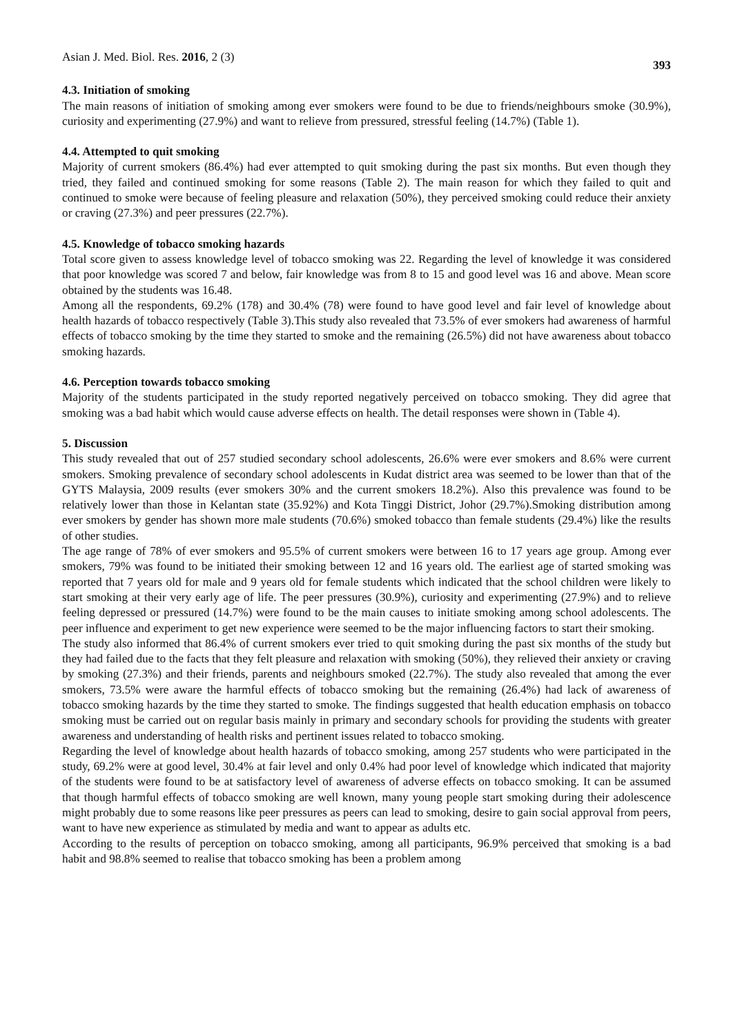Asian J. Med. Biol. Res. 2016, 2 (3) 393
4.3. Initiation of smoking
The main reasons of initiation of smoking among ever smokers were found to be due to friends/neighbours smoke (30.9%), curiosity and experimenting (27.9%) and want to relieve from pressured, stressful feeling (14.7%) (Table 1).
4.4. Attempted to quit smoking
Majority of current smokers (86.4%) had ever attempted to quit smoking during the past six months. But even though they tried, they failed and continued smoking for some reasons (Table 2). The main reason for which they failed to quit and continued to smoke were because of feeling pleasure and relaxation (50%), they perceived smoking could reduce their anxiety or craving (27.3%) and peer pressures (22.7%).
4.5. Knowledge of tobacco smoking hazards
Total score given to assess knowledge level of tobacco smoking was 22. Regarding the level of knowledge it was considered that poor knowledge was scored 7 and below, fair knowledge was from 8 to 15 and good level was 16 and above. Mean score obtained by the students was 16.48.
Among all the respondents, 69.2% (178) and 30.4% (78) were found to have good level and fair level of knowledge about health hazards of tobacco respectively (Table 3).This study also revealed that 73.5% of ever smokers had awareness of harmful effects of tobacco smoking by the time they started to smoke and the remaining (26.5%) did not have awareness about tobacco smoking hazards.
4.6. Perception towards tobacco smoking
Majority of the students participated in the study reported negatively perceived on tobacco smoking. They did agree that smoking was a bad habit which would cause adverse effects on health. The detail responses were shown in (Table 4).
5. Discussion
This study revealed that out of 257 studied secondary school adolescents, 26.6% were ever smokers and 8.6% were current smokers. Smoking prevalence of secondary school adolescents in Kudat district area was seemed to be lower than that of the GYTS Malaysia, 2009 results (ever smokers 30% and the current smokers 18.2%). Also this prevalence was found to be relatively lower than those in Kelantan state (35.92%) and Kota Tinggi District, Johor (29.7%).Smoking distribution among ever smokers by gender has shown more male students (70.6%) smoked tobacco than female students (29.4%) like the results of other studies.
The age range of 78% of ever smokers and 95.5% of current smokers were between 16 to 17 years age group. Among ever smokers, 79% was found to be initiated their smoking between 12 and 16 years old. The earliest age of started smoking was reported that 7 years old for male and 9 years old for female students which indicated that the school children were likely to start smoking at their very early age of life. The peer pressures (30.9%), curiosity and experimenting (27.9%) and to relieve feeling depressed or pressured (14.7%) were found to be the main causes to initiate smoking among school adolescents. The peer influence and experiment to get new experience were seemed to be the major influencing factors to start their smoking.
The study also informed that 86.4% of current smokers ever tried to quit smoking during the past six months of the study but they had failed due to the facts that they felt pleasure and relaxation with smoking (50%), they relieved their anxiety or craving by smoking (27.3%) and their friends, parents and neighbours smoked (22.7%). The study also revealed that among the ever smokers, 73.5% were aware the harmful effects of tobacco smoking but the remaining (26.4%) had lack of awareness of tobacco smoking hazards by the time they started to smoke. The findings suggested that health education emphasis on tobacco smoking must be carried out on regular basis mainly in primary and secondary schools for providing the students with greater awareness and understanding of health risks and pertinent issues related to tobacco smoking.
Regarding the level of knowledge about health hazards of tobacco smoking, among 257 students who were participated in the study, 69.2% were at good level, 30.4% at fair level and only 0.4% had poor level of knowledge which indicated that majority of the students were found to be at satisfactory level of awareness of adverse effects on tobacco smoking. It can be assumed that though harmful effects of tobacco smoking are well known, many young people start smoking during their adolescence might probably due to some reasons like peer pressures as peers can lead to smoking, desire to gain social approval from peers, want to have new experience as stimulated by media and want to appear as adults etc.
According to the results of perception on tobacco smoking, among all participants, 96.9% perceived that smoking is a bad habit and 98.8% seemed to realise that tobacco smoking has been a problem among